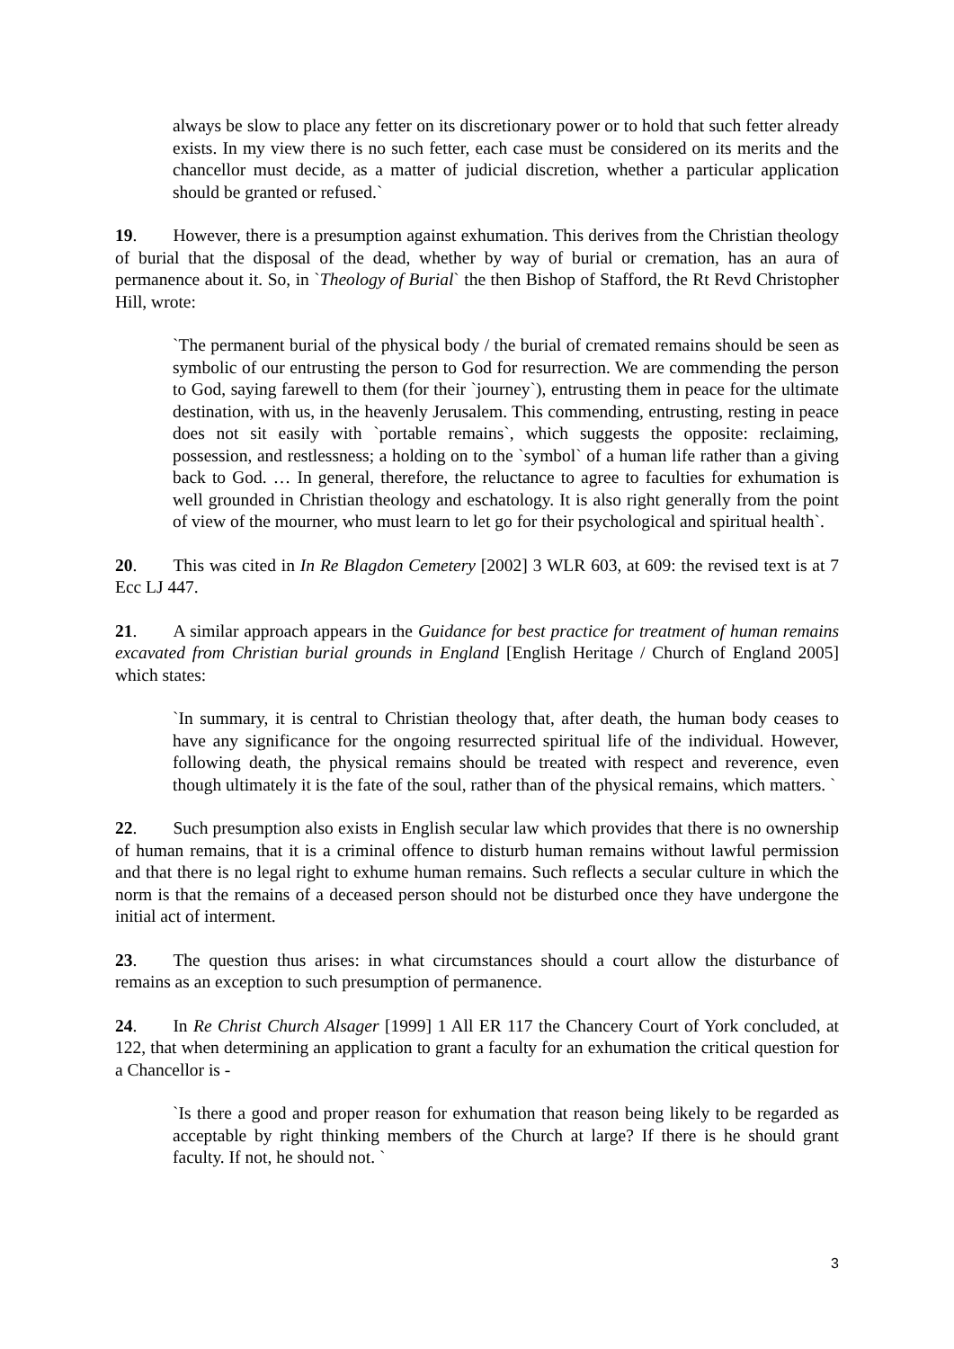always be slow to place any fetter on its discretionary power or to hold that such fetter already exists. In my view there is no such fetter, each case must be considered on its merits and the chancellor must decide, as a matter of judicial discretion, whether a particular application should be granted or refused.`
19. However, there is a presumption against exhumation. This derives from the Christian theology of burial that the disposal of the dead, whether by way of burial or cremation, has an aura of permanence about it. So, in `Theology of Burial` the then Bishop of Stafford, the Rt Revd Christopher Hill, wrote:
`The permanent burial of the physical body / the burial of cremated remains should be seen as symbolic of our entrusting the person to God for resurrection. We are commending the person to God, saying farewell to them (for their `journey`), entrusting them in peace for the ultimate destination, with us, in the heavenly Jerusalem. This commending, entrusting, resting in peace does not sit easily with `portable remains`, which suggests the opposite: reclaiming, possession, and restlessness; a holding on to the `symbol` of a human life rather than a giving back to God. … In general, therefore, the reluctance to agree to faculties for exhumation is well grounded in Christian theology and eschatology. It is also right generally from the point of view of the mourner, who must learn to let go for their psychological and spiritual health`.
20. This was cited in In Re Blagdon Cemetery [2002] 3 WLR 603, at 609: the revised text is at 7 Ecc LJ 447.
21. A similar approach appears in the Guidance for best practice for treatment of human remains excavated from Christian burial grounds in England [English Heritage / Church of England 2005] which states:
`In summary, it is central to Christian theology that, after death, the human body ceases to have any significance for the ongoing resurrected spiritual life of the individual. However, following death, the physical remains should be treated with respect and reverence, even though ultimately it is the fate of the soul, rather than of the physical remains, which matters. `
22. Such presumption also exists in English secular law which provides that there is no ownership of human remains, that it is a criminal offence to disturb human remains without lawful permission and that there is no legal right to exhume human remains. Such reflects a secular culture in which the norm is that the remains of a deceased person should not be disturbed once they have undergone the initial act of interment.
23. The question thus arises: in what circumstances should a court allow the disturbance of remains as an exception to such presumption of permanence.
24. In Re Christ Church Alsager [1999] 1 All ER 117 the Chancery Court of York concluded, at 122, that when determining an application to grant a faculty for an exhumation the critical question for a Chancellor is -
`Is there a good and proper reason for exhumation that reason being likely to be regarded as acceptable by right thinking members of the Church at large? If there is he should grant faculty. If not, he should not. `
3